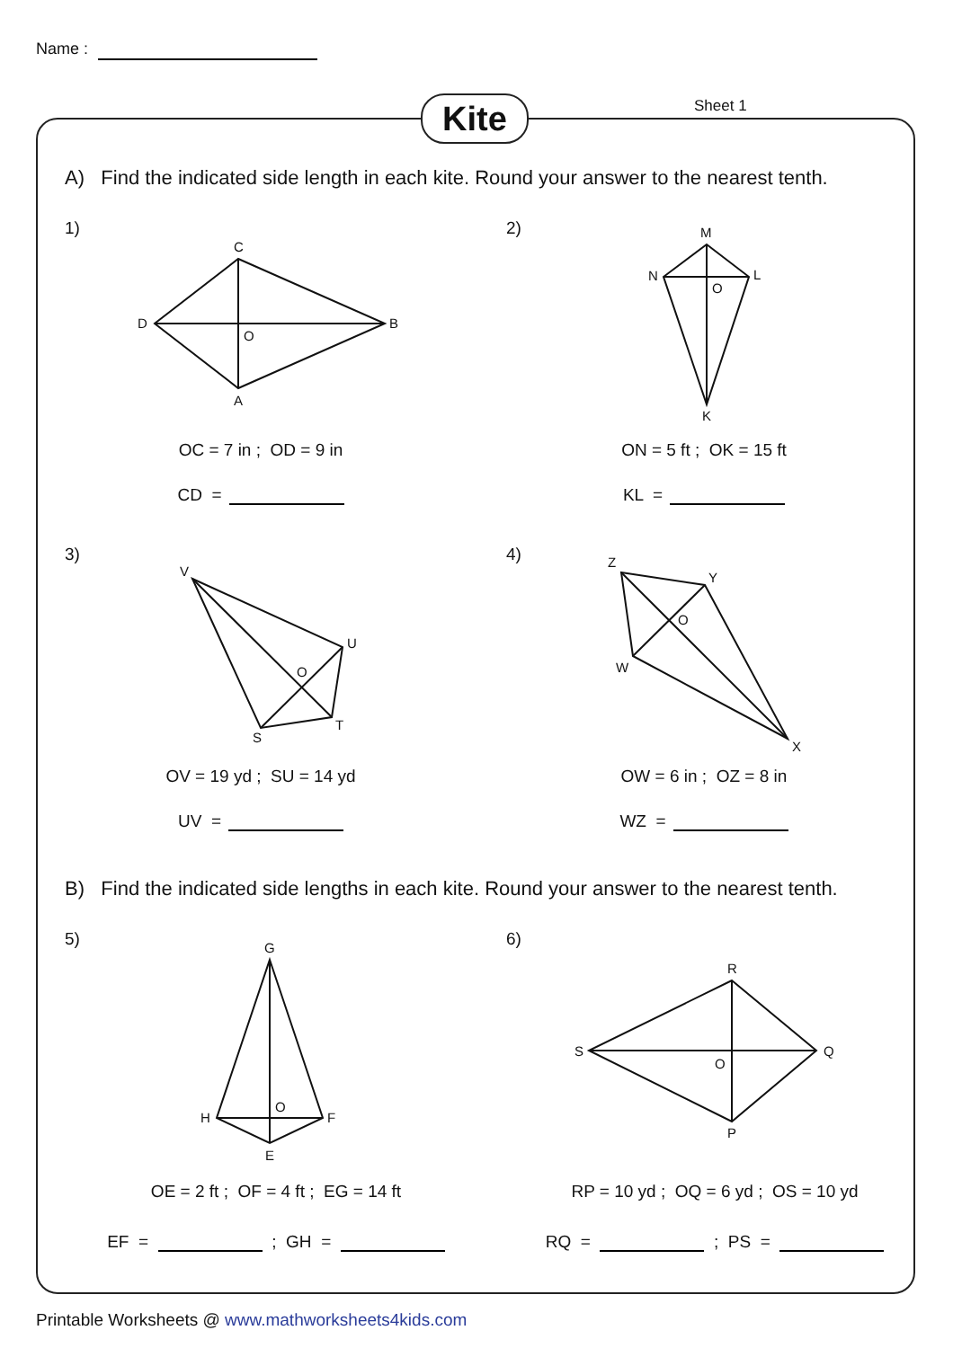Name :
Kite Sheet 1
A) Find the indicated side length in each kite. Round your answer to the nearest tenth.
1) 2)
3) 4)
C
B
A
D
O
M
L
K
N
O
V
U
T
S
O
Z
Y
X
W
O
G
F
E
H
O
R
Q
P
S
O
OC = 7 in ; OD = 9 in
CD =
ON = 5 ft ; OK = 15 ft
KL =
OV = 19 yd ; SU = 14 yd
UV =
OW = 6 in ; OZ = 8 in
WZ =
B) Find the indicated side lengths in each kite. Round your answer to the nearest tenth.
5) 6)
OE = 2 ft ; OF = 4 ft ; EG = 14 ft
EF = ; GH =
RP = 10 yd ; OQ = 6 yd ; OS = 10 yd
RQ = ; PS =
Printable Worksheets @ www.mathworksheets4kids.com